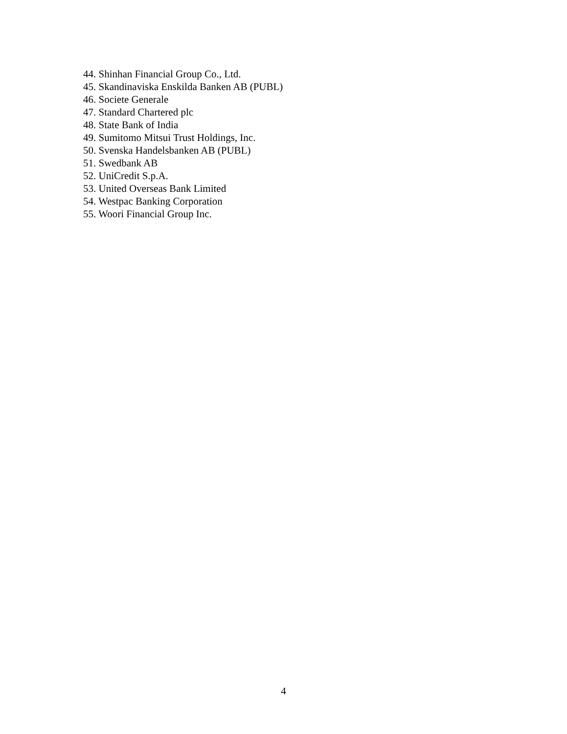44. Shinhan Financial Group Co., Ltd.
45. Skandinaviska Enskilda Banken AB (PUBL)
46. Societe Generale
47. Standard Chartered plc
48. State Bank of India
49. Sumitomo Mitsui Trust Holdings, Inc.
50. Svenska Handelsbanken AB (PUBL)
51. Swedbank AB
52. UniCredit S.p.A.
53. United Overseas Bank Limited
54. Westpac Banking Corporation
55. Woori Financial Group Inc.
4